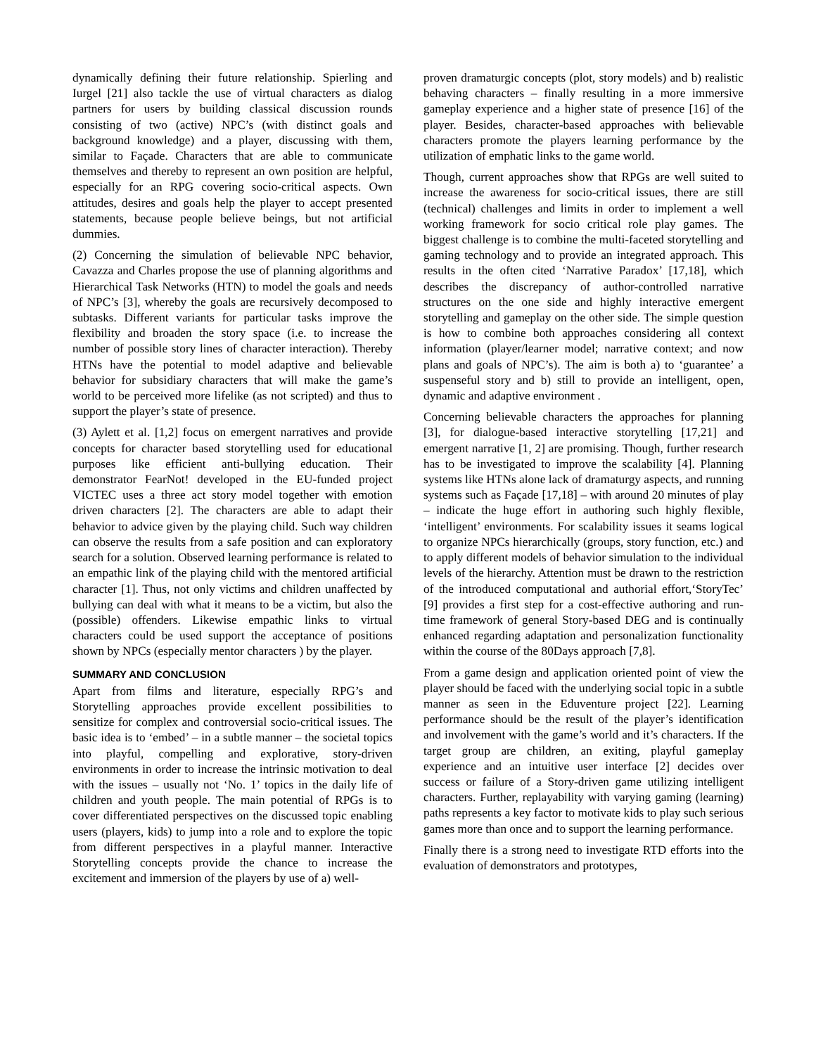dynamically defining their future relationship. Spierling and Iurgel [21] also tackle the use of virtual characters as dialog partners for users by building classical discussion rounds consisting of two (active) NPC’s (with distinct goals and background knowledge) and a player, discussing with them, similar to Façade. Characters that are able to communicate themselves and thereby to represent an own position are helpful, especially for an RPG covering socio-critical aspects. Own attitudes, desires and goals help the player to accept presented statements, because people believe beings, but not artificial dummies.
(2) Concerning the simulation of believable NPC behavior, Cavazza and Charles propose the use of planning algorithms and Hierarchical Task Networks (HTN) to model the goals and needs of NPC’s [3], whereby the goals are recursively decomposed to subtasks. Different variants for particular tasks improve the flexibility and broaden the story space (i.e. to increase the number of possible story lines of character interaction). Thereby HTNs have the potential to model adaptive and believable behavior for subsidiary characters that will make the game’s world to be perceived more lifelike (as not scripted) and thus to support the player’s state of presence.
(3) Aylett et al. [1,2] focus on emergent narratives and provide concepts for character based storytelling used for educational purposes like efficient anti-bullying education. Their demonstrator FearNot! developed in the EU-funded project VICTEC uses a three act story model together with emotion driven characters [2]. The characters are able to adapt their behavior to advice given by the playing child. Such way children can observe the results from a safe position and can exploratory search for a solution. Observed learning performance is related to an empathic link of the playing child with the mentored artificial character [1]. Thus, not only victims and children unaffected by bullying can deal with what it means to be a victim, but also the (possible) offenders. Likewise empathic links to virtual characters could be used support the acceptance of positions shown by NPCs (especially mentor characters ) by the player.
SUMMARY AND CONCLUSION
Apart from films and literature, especially RPG’s and Storytelling approaches provide excellent possibilities to sensitize for complex and controversial socio-critical issues. The basic idea is to ‘embed’ – in a subtle manner – the societal topics into playful, compelling and explorative, story-driven environments in order to increase the intrinsic motivation to deal with the issues – usually not ‘No. 1’ topics in the daily life of children and youth people. The main potential of RPGs is to cover differentiated perspectives on the discussed topic enabling users (players, kids) to jump into a role and to explore the topic from different perspectives in a playful manner. Interactive Storytelling concepts provide the chance to increase the excitement and immersion of the players by use of a) well-
proven dramaturgic concepts (plot, story models) and b) realistic behaving characters – finally resulting in a more immersive gameplay experience and a higher state of presence [16] of the player. Besides, character-based approaches with believable characters promote the players learning performance by the utilization of emphatic links to the game world.
Though, current approaches show that RPGs are well suited to increase the awareness for socio-critical issues, there are still (technical) challenges and limits in order to implement a well working framework for socio critical role play games. The biggest challenge is to combine the multi-faceted storytelling and gaming technology and to provide an integrated approach. This results in the often cited ‘Narrative Paradox’ [17,18], which describes the discrepancy of author-controlled narrative structures on the one side and highly interactive emergent storytelling and gameplay on the other side. The simple question is how to combine both approaches considering all context information (player/learner model; narrative context; and now plans and goals of NPC’s). The aim is both a) to ‘guarantee’ a suspenseful story and b) still to provide an intelligent, open, dynamic and adaptive environment .
Concerning believable characters the approaches for planning [3], for dialogue-based interactive storytelling [17,21] and emergent narrative [1, 2] are promising. Though, further research has to be investigated to improve the scalability [4]. Planning systems like HTNs alone lack of dramaturgy aspects, and running systems such as Façade [17,18] – with around 20 minutes of play – indicate the huge effort in authoring such highly flexible, ‘intelligent’ environments. For scalability issues it seams logical to organize NPCs hierarchically (groups, story function, etc.) and to apply different models of behavior simulation to the individual levels of the hierarchy. Attention must be drawn to the restriction of the introduced computational and authorial effort,‘StoryTec’ [9] provides a first step for a cost-effective authoring and run-time framework of general Story-based DEG and is continually enhanced regarding adaptation and personalization functionality within the course of the 80Days approach [7,8].
From a game design and application oriented point of view the player should be faced with the underlying social topic in a subtle manner as seen in the Eduventure project [22]. Learning performance should be the result of the player’s identification and involvement with the game’s world and it’s characters. If the target group are children, an exiting, playful gameplay experience and an intuitive user interface [2] decides over success or failure of a Story-driven game utilizing intelligent characters. Further, replayability with varying gaming (learning) paths represents a key factor to motivate kids to play such serious games more than once and to support the learning performance.
Finally there is a strong need to investigate RTD efforts into the evaluation of demonstrators and prototypes,